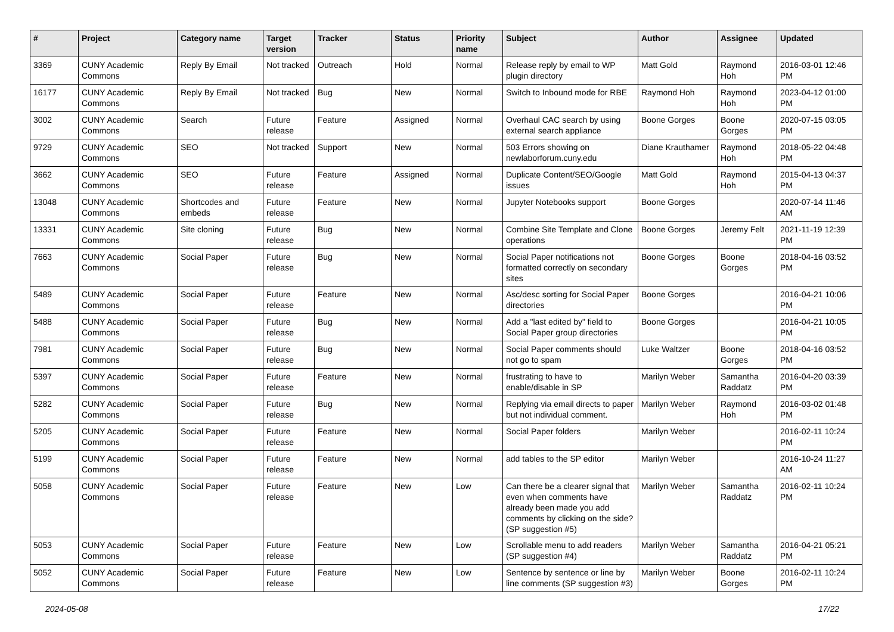| # | Project | Category name | Target version | Tracker | Status | Priority name | Subject | Author | Assignee | Updated |
| --- | --- | --- | --- | --- | --- | --- | --- | --- | --- | --- |
| 3369 | CUNY Academic Commons | Reply By Email | Not tracked | Outreach | Hold | Normal | Release reply by email to WP plugin directory | Matt Gold | Raymond Hoh | 2016-03-01 12:46 PM |
| 16177 | CUNY Academic Commons | Reply By Email | Not tracked | Bug | New | Normal | Switch to Inbound mode for RBE | Raymond Hoh | Raymond Hoh | 2023-04-12 01:00 PM |
| 3002 | CUNY Academic Commons | Search | Future release | Feature | Assigned | Normal | Overhaul CAC search by using external search appliance | Boone Gorges | Boone Gorges | 2020-07-15 03:05 PM |
| 9729 | CUNY Academic Commons | SEO | Not tracked | Support | New | Normal | 503 Errors showing on newlaborforum.cuny.edu | Diane Krauthamer | Raymond Hoh | 2018-05-22 04:48 PM |
| 3662 | CUNY Academic Commons | SEO | Future release | Feature | Assigned | Normal | Duplicate Content/SEO/Google issues | Matt Gold | Raymond Hoh | 2015-04-13 04:37 PM |
| 13048 | CUNY Academic Commons | Shortcodes and embeds | Future release | Feature | New | Normal | Jupyter Notebooks support | Boone Gorges | | 2020-07-14 11:46 AM |
| 13331 | CUNY Academic Commons | Site cloning | Future release | Bug | New | Normal | Combine Site Template and Clone operations | Boone Gorges | Jeremy Felt | 2021-11-19 12:39 PM |
| 7663 | CUNY Academic Commons | Social Paper | Future release | Bug | New | Normal | Social Paper notifications not formatted correctly on secondary sites | Boone Gorges | Boone Gorges | 2018-04-16 03:52 PM |
| 5489 | CUNY Academic Commons | Social Paper | Future release | Feature | New | Normal | Asc/desc sorting for Social Paper directories | Boone Gorges | | 2016-04-21 10:06 PM |
| 5488 | CUNY Academic Commons | Social Paper | Future release | Bug | New | Normal | Add a "last edited by" field to Social Paper group directories | Boone Gorges | | 2016-04-21 10:05 PM |
| 7981 | CUNY Academic Commons | Social Paper | Future release | Bug | New | Normal | Social Paper comments should not go to spam | Luke Waltzer | Boone Gorges | 2018-04-16 03:52 PM |
| 5397 | CUNY Academic Commons | Social Paper | Future release | Feature | New | Normal | frustrating to have to enable/disable in SP | Marilyn Weber | Samantha Raddatz | 2016-04-20 03:39 PM |
| 5282 | CUNY Academic Commons | Social Paper | Future release | Bug | New | Normal | Replying via email directs to paper but not individual comment. | Marilyn Weber | Raymond Hoh | 2016-03-02 01:48 PM |
| 5205 | CUNY Academic Commons | Social Paper | Future release | Feature | New | Normal | Social Paper folders | Marilyn Weber | | 2016-02-11 10:24 PM |
| 5199 | CUNY Academic Commons | Social Paper | Future release | Feature | New | Normal | add tables to the SP editor | Marilyn Weber | | 2016-10-24 11:27 AM |
| 5058 | CUNY Academic Commons | Social Paper | Future release | Feature | New | Low | Can there be a clearer signal that even when comments have already been made you add comments by clicking on the side? (SP suggestion #5) | Marilyn Weber | Samantha Raddatz | 2016-02-11 10:24 PM |
| 5053 | CUNY Academic Commons | Social Paper | Future release | Feature | New | Low | Scrollable menu to add readers (SP suggestion #4) | Marilyn Weber | Samantha Raddatz | 2016-04-21 05:21 PM |
| 5052 | CUNY Academic Commons | Social Paper | Future release | Feature | New | Low | Sentence by sentence or line by line comments (SP suggestion #3) | Marilyn Weber | Boone Gorges | 2016-02-11 10:24 PM |
2024-05-08 17/22